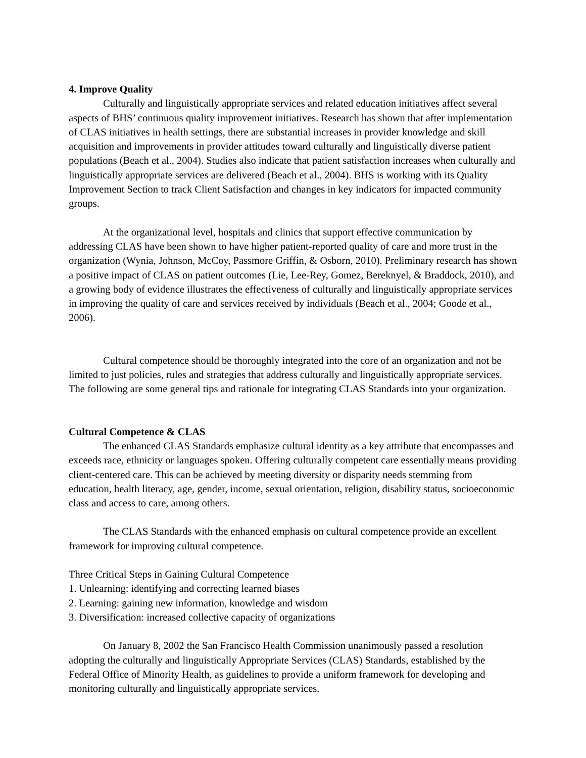4. Improve Quality
Culturally and linguistically appropriate services and related education initiatives affect several aspects of BHS’ continuous quality improvement initiatives. Research has shown that after implementation of CLAS initiatives in health settings, there are substantial increases in provider knowledge and skill acquisition and improvements in provider attitudes toward culturally and linguistically diverse patient populations (Beach et al., 2004). Studies also indicate that patient satisfaction increases when culturally and linguistically appropriate services are delivered (Beach et al., 2004). BHS is working with its Quality Improvement Section to track Client Satisfaction and changes in key indicators for impacted community groups.
At the organizational level, hospitals and clinics that support effective communication by addressing CLAS have been shown to have higher patient-reported quality of care and more trust in the organization (Wynia, Johnson, McCoy, Passmore Griffin, & Osborn, 2010). Preliminary research has shown a positive impact of CLAS on patient outcomes (Lie, Lee-Rey, Gomez, Bereknyel, & Braddock, 2010), and a growing body of evidence illustrates the effectiveness of culturally and linguistically appropriate services in improving the quality of care and services received by individuals (Beach et al., 2004; Goode et al., 2006).
Cultural competence should be thoroughly integrated into the core of an organization and not be limited to just policies, rules and strategies that address culturally and linguistically appropriate services. The following are some general tips and rationale for integrating CLAS Standards into your organization.
Cultural Competence & CLAS
The enhanced CLAS Standards emphasize cultural identity as a key attribute that encompasses and exceeds race, ethnicity or languages spoken. Offering culturally competent care essentially means providing client-centered care. This can be achieved by meeting diversity or disparity needs stemming from education, health literacy, age, gender, income, sexual orientation, religion, disability status, socioeconomic class and access to care, among others.
The CLAS Standards with the enhanced emphasis on cultural competence provide an excellent framework for improving cultural competence.
Three Critical Steps in Gaining Cultural Competence
1. Unlearning: identifying and correcting learned biases
2. Learning: gaining new information, knowledge and wisdom
3. Diversification: increased collective capacity of organizations
On January 8, 2002 the San Francisco Health Commission unanimously passed a resolution adopting the culturally and linguistically Appropriate Services (CLAS) Standards, established by the Federal Office of Minority Health, as guidelines to provide a uniform framework for developing and monitoring culturally and linguistically appropriate services.